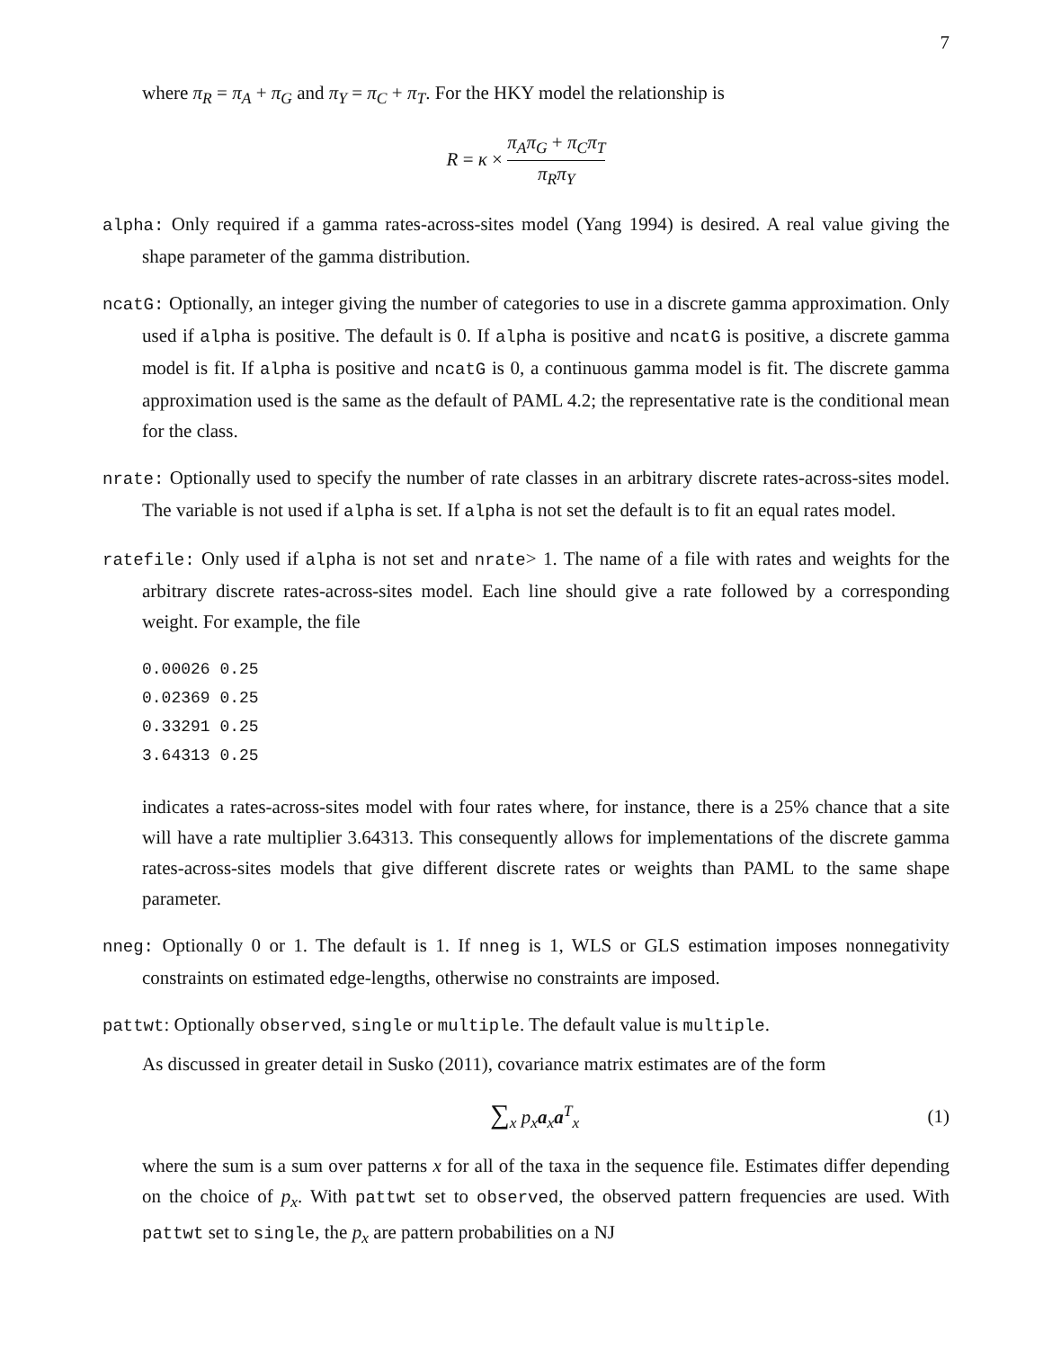7
where π<sub>R</sub> = π<sub>A</sub> + π<sub>G</sub> and π<sub>Y</sub> = π<sub>C</sub> + π<sub>T</sub>. For the HKY model the relationship is
R = κ × π<sub>A</sub>π<sub>G</sub> + π<sub>C</sub>π<sub>T</sub> π<sub>R</sub>π<sub>Y</sub>
alpha: Only required if a gamma rates-across-sites model (Yang 1994) is desired. A real value giving the shape parameter of the gamma distribution.
ncatG: Optionally, an integer giving the number of categories to use in a discrete gamma approximation. Only used if alpha is positive. The default is 0. If alpha is positive and ncatG is positive, a discrete gamma model is fit. If alpha is positive and ncatG is 0, a continuous gamma model is fit. The discrete gamma approximation used is the same as the default of PAML 4.2; the representative rate is the conditional mean for the class.
nrate: Optionally used to specify the number of rate classes in an arbitrary discrete rates-across-sites model. The variable is not used if alpha is set. If alpha is not set the default is to fit an equal rates model.
ratefile: Only used if alpha is not set and nrate> 1. The name of a file with rates and weights for the arbitrary discrete rates-across-sites model. Each line should give a rate followed by a corresponding weight. For example, the file
0.00026 0.25
0.02369 0.25
0.33291 0.25
3.64313 0.25
indicates a rates-across-sites model with four rates where, for instance, there is a 25% chance that a site will have a rate multiplier 3.64313. This consequently allows for implementations of the discrete gamma rates-across-sites models that give different discrete rates or weights than PAML to the same shape parameter.
nneg: Optionally 0 or 1. The default is 1. If nneg is 1, WLS or GLS estimation imposes nonnegativity constraints on estimated edge-lengths, otherwise no constraints are imposed.
pattwt: Optionally observed, single or multiple. The default value is multiple.
As discussed in greater detail in Susko (2011), covariance matrix estimates are of the form
∑<sub>x</sub> p<sub>x</sub> a<sub>x</sub>a<sup>T</sup><sub>x</sub> (1)
where the sum is a sum over patterns x for all of the taxa in the sequence file. Estimates differ depending on the choice of p<sub>x</sub>. With pattwt set to observed, the observed pattern frequencies are used. With pattwt set to single, the p<sub>x</sub> are pattern probabilities on a NJ